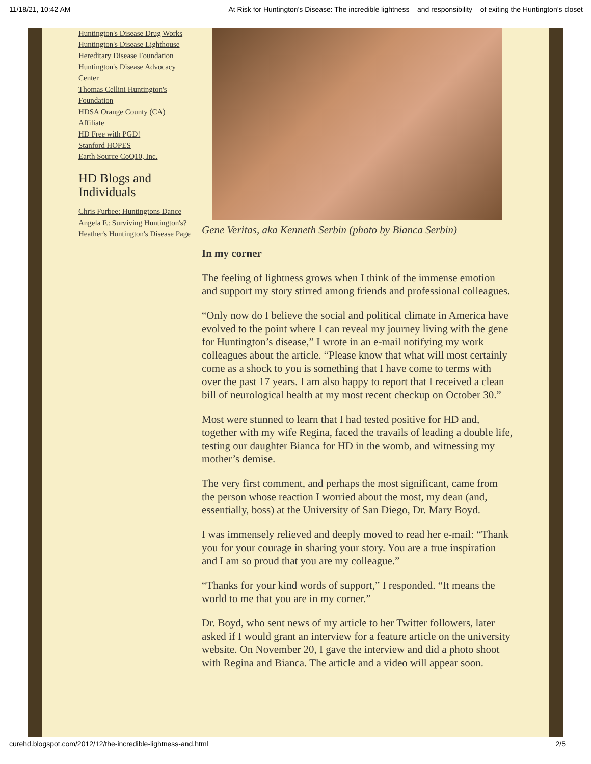11/18/21, 10:42 AM At Risk for Huntington's Disease: The incredible lightness – and responsibility – of exiting the Huntington’s closet
Huntington's Disease Drug Works
Huntington's Disease Lighthouse
Hereditary Disease Foundation
Huntington's Disease Advocacy Center
Thomas Cellini Huntington's Foundation
HDSA Orange County (CA) Affiliate
HD Free with PGD!
Stanford HOPES
Earth Source CoQ10, Inc.
HD Blogs and Individuals
Chris Furbee: Huntingtons Dance
Angela F.: Surviving Huntington's?
Heather's Huntington's Disease Page
Gene Veritas, aka Kenneth Serbin (photo by Bianca Serbin)
In my corner
The feeling of lightness grows when I think of the immense emotion and support my story stirred among friends and professional colleagues.
“Only now do I believe the social and political climate in America have evolved to the point where I can reveal my journey living with the gene for Huntington’s disease,” I wrote in an e-mail notifying my work colleagues about the article. “Please know that what will most certainly come as a shock to you is something that I have come to terms with over the past 17 years. I am also happy to report that I received a clean bill of neurological health at my most recent checkup on October 30.”
Most were stunned to learn that I had tested positive for HD and, together with my wife Regina, faced the travails of leading a double life, testing our daughter Bianca for HD in the womb, and witnessing my mother’s demise.
The very first comment, and perhaps the most significant, came from the person whose reaction I worried about the most, my dean (and, essentially, boss) at the University of San Diego, Dr. Mary Boyd.
I was immensely relieved and deeply moved to read her e-mail: “Thank you for your courage in sharing your story. You are a true inspiration and I am so proud that you are my colleague.”
“Thanks for your kind words of support,” I responded. “It means the world to me that you are in my corner.”
Dr. Boyd, who sent news of my article to her Twitter followers, later asked if I would grant an interview for a feature article on the university website. On November 20, I gave the interview and did a photo shoot with Regina and Bianca. The article and a video will appear soon.
curehd.blogspot.com/2012/12/the-incredible-lightness-and.html 2/5